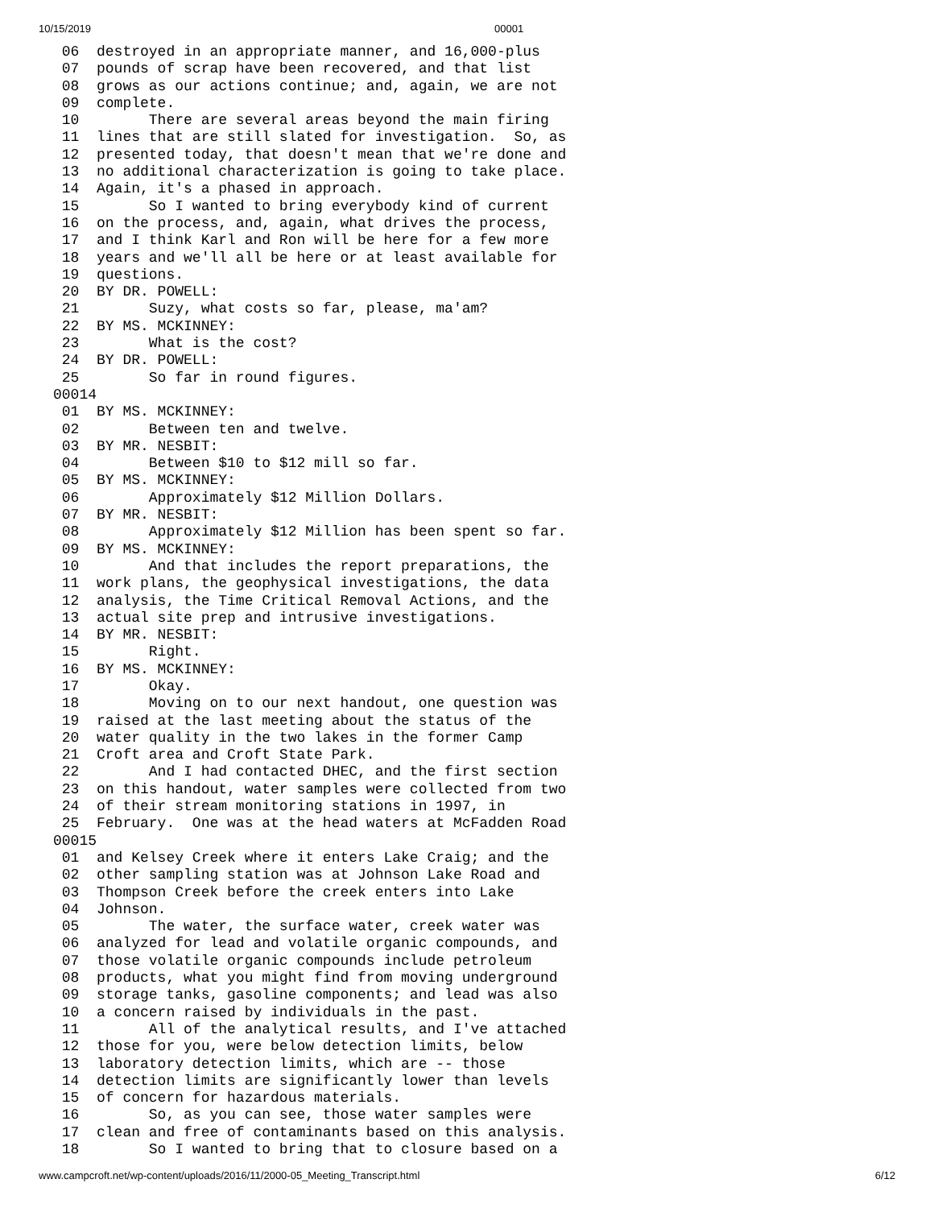10/15/2019 00001
 06  destroyed in an appropriate manner, and 16,000-plus
 07  pounds of scrap have been recovered, and that list
 08  grows as our actions continue; and, again, we are not
 09  complete.
 10        There are several areas beyond the main firing
 11  lines that are still slated for investigation.  So, as
 12  presented today, that doesn't mean that we're done and
 13  no additional characterization is going to take place.
 14  Again, it's a phased in approach.
 15        So I wanted to bring everybody kind of current
 16  on the process, and, again, what drives the process,
 17  and I think Karl and Ron will be here for a few more
 18  years and we'll all be here or at least available for
 19  questions.
 20  BY DR. POWELL:
 21        Suzy, what costs so far, please, ma'am?
 22  BY MS. MCKINNEY:
 23        What is the cost?
 24  BY DR. POWELL:
 25        So far in round figures.
00014
 01  BY MS. MCKINNEY:
 02        Between ten and twelve.
 03  BY MR. NESBIT:
 04        Between $10 to $12 mill so far.
 05  BY MS. MCKINNEY:
 06        Approximately $12 Million Dollars.
 07  BY MR. NESBIT:
 08        Approximately $12 Million has been spent so far.
 09  BY MS. MCKINNEY:
 10        And that includes the report preparations, the
 11  work plans, the geophysical investigations, the data
 12  analysis, the Time Critical Removal Actions, and the
 13  actual site prep and intrusive investigations.
 14  BY MR. NESBIT:
 15        Right.
 16  BY MS. MCKINNEY:
 17        Okay.
 18        Moving on to our next handout, one question was
 19  raised at the last meeting about the status of the
 20  water quality in the two lakes in the former Camp
 21  Croft area and Croft State Park.
 22        And I had contacted DHEC, and the first section
 23  on this handout, water samples were collected from two
 24  of their stream monitoring stations in 1997, in
 25  February.  One was at the head waters at McFadden Road
00015
 01  and Kelsey Creek where it enters Lake Craig; and the
 02  other sampling station was at Johnson Lake Road and
 03  Thompson Creek before the creek enters into Lake
 04  Johnson.
 05        The water, the surface water, creek water was
 06  analyzed for lead and volatile organic compounds, and
 07  those volatile organic compounds include petroleum
 08  products, what you might find from moving underground
 09  storage tanks, gasoline components; and lead was also
 10  a concern raised by individuals in the past.
 11        All of the analytical results, and I've attached
 12  those for you, were below detection limits, below
 13  laboratory detection limits, which are -- those
 14  detection limits are significantly lower than levels
 15  of concern for hazardous materials.
 16        So, as you can see, those water samples were
 17  clean and free of contaminants based on this analysis.
 18        So I wanted to bring that to closure based on a
www.campcroft.net/wp-content/uploads/2016/11/2000-05_Meeting_Transcript.html 6/12